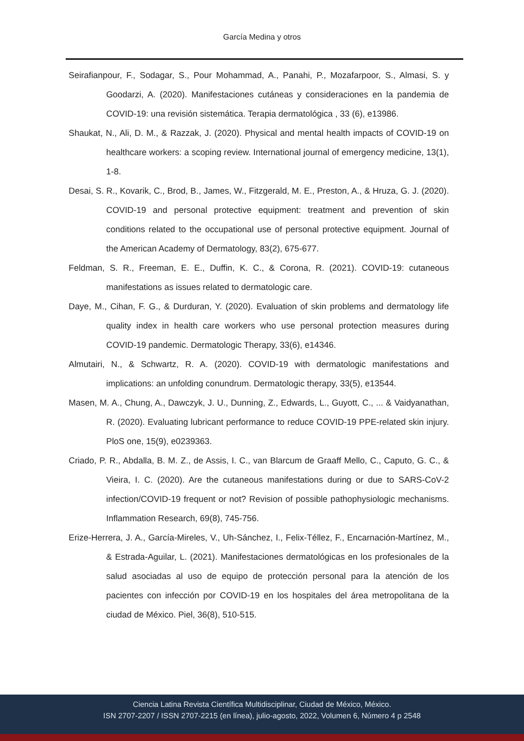García Medina y otros
Seirafianpour, F., Sodagar, S., Pour Mohammad, A., Panahi, P., Mozafarpoor, S., Almasi, S. y Goodarzi, A. (2020). Manifestaciones cutáneas y consideraciones en la pandemia de COVID-19: una revisión sistemática. Terapia dermatológica , 33 (6), e13986.
Shaukat, N., Ali, D. M., & Razzak, J. (2020). Physical and mental health impacts of COVID-19 on healthcare workers: a scoping review. International journal of emergency medicine, 13(1), 1-8.
Desai, S. R., Kovarik, C., Brod, B., James, W., Fitzgerald, M. E., Preston, A., & Hruza, G. J. (2020). COVID-19 and personal protective equipment: treatment and prevention of skin conditions related to the occupational use of personal protective equipment. Journal of the American Academy of Dermatology, 83(2), 675-677.
Feldman, S. R., Freeman, E. E., Duffin, K. C., & Corona, R. (2021). COVID-19: cutaneous manifestations as issues related to dermatologic care.
Daye, M., Cihan, F. G., & Durduran, Y. (2020). Evaluation of skin problems and dermatology life quality index in health care workers who use personal protection measures during COVID-19 pandemic. Dermatologic Therapy, 33(6), e14346.
Almutairi, N., & Schwartz, R. A. (2020). COVID-19 with dermatologic manifestations and implications: an unfolding conundrum. Dermatologic therapy, 33(5), e13544.
Masen, M. A., Chung, A., Dawczyk, J. U., Dunning, Z., Edwards, L., Guyott, C., ... & Vaidyanathan, R. (2020). Evaluating lubricant performance to reduce COVID-19 PPE-related skin injury. PloS one, 15(9), e0239363.
Criado, P. R., Abdalla, B. M. Z., de Assis, I. C., van Blarcum de Graaff Mello, C., Caputo, G. C., & Vieira, I. C. (2020). Are the cutaneous manifestations during or due to SARS-CoV-2 infection/COVID-19 frequent or not? Revision of possible pathophysiologic mechanisms. Inflammation Research, 69(8), 745-756.
Erize-Herrera, J. A., García-Mireles, V., Uh-Sánchez, I., Felix-Téllez, F., Encarnación-Martínez, M., & Estrada-Aguilar, L. (2021). Manifestaciones dermatológicas en los profesionales de la salud asociadas al uso de equipo de protección personal para la atención de los pacientes con infección por COVID-19 en los hospitales del área metropolitana de la ciudad de México. Piel, 36(8), 510-515.
Ciencia Latina Revista Científica Multidisciplinar, Ciudad de México, México.
ISN 2707-2207 / ISSN 2707-2215 (en línea), julio-agosto, 2022, Volumen 6, Número 4 p 2548